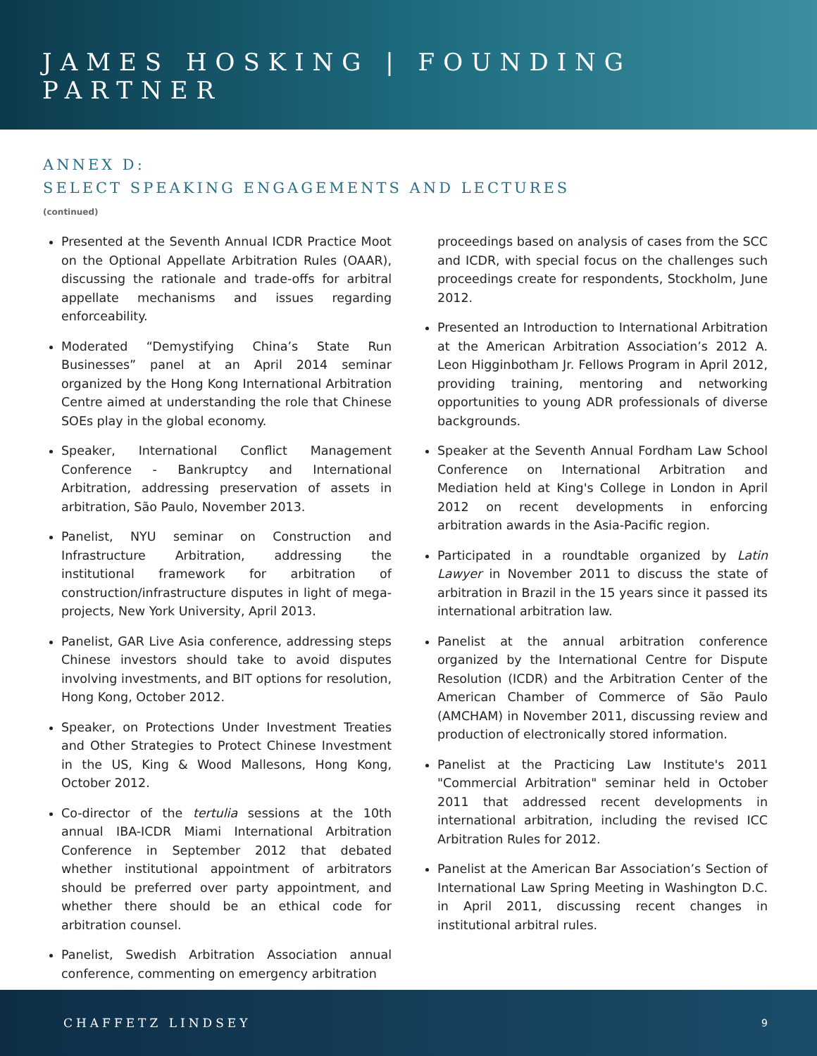JAMES HOSKING | FOUNDING PARTNER
ANNEX D:
SELECT SPEAKING ENGAGEMENTS AND LECTURES
(continued)
Presented at the Seventh Annual ICDR Practice Moot on the Optional Appellate Arbitration Rules (OAAR), discussing the rationale and trade-offs for arbitral appellate mechanisms and issues regarding enforceability.
Moderated “Demystifying China’s State Run Businesses” panel at an April 2014 seminar organized by the Hong Kong International Arbitration Centre aimed at understanding the role that Chinese SOEs play in the global economy.
Speaker, International Conflict Management Conference - Bankruptcy and International Arbitration, addressing preservation of assets in arbitration, São Paulo, November 2013.
Panelist, NYU seminar on Construction and Infrastructure Arbitration, addressing the institutional framework for arbitration of construction/infrastructure disputes in light of mega-projects, New York University, April 2013.
Panelist, GAR Live Asia conference, addressing steps Chinese investors should take to avoid disputes involving investments, and BIT options for resolution, Hong Kong, October 2012.
Speaker, on Protections Under Investment Treaties and Other Strategies to Protect Chinese Investment in the US, King & Wood Mallesons, Hong Kong, October 2012.
Co-director of the tertulia sessions at the 10th annual IBA-ICDR Miami International Arbitration Conference in September 2012 that debated whether institutional appointment of arbitrators should be preferred over party appointment, and whether there should be an ethical code for arbitration counsel.
Panelist, Swedish Arbitration Association annual conference, commenting on emergency arbitration
proceedings based on analysis of cases from the SCC and ICDR, with special focus on the challenges such proceedings create for respondents, Stockholm, June 2012.
Presented an Introduction to International Arbitration at the American Arbitration Association’s 2012 A. Leon Higginbotham Jr. Fellows Program in April 2012, providing training, mentoring and networking opportunities to young ADR professionals of diverse backgrounds.
Speaker at the Seventh Annual Fordham Law School Conference on International Arbitration and Mediation held at King's College in London in April 2012 on recent developments in enforcing arbitration awards in the Asia-Pacific region.
Participated in a roundtable organized by Latin Lawyer in November 2011 to discuss the state of arbitration in Brazil in the 15 years since it passed its international arbitration law.
Panelist at the annual arbitration conference organized by the International Centre for Dispute Resolution (ICDR) and the Arbitration Center of the American Chamber of Commerce of São Paulo (AMCHAM) in November 2011, discussing review and production of electronically stored information.
Panelist at the Practicing Law Institute's 2011 "Commercial Arbitration" seminar held in October 2011 that addressed recent developments in international arbitration, including the revised ICC Arbitration Rules for 2012.
Panelist at the American Bar Association’s Section of International Law Spring Meeting in Washington D.C. in April 2011, discussing recent changes in institutional arbitral rules.
CHAFFETZ LINDSEY 9